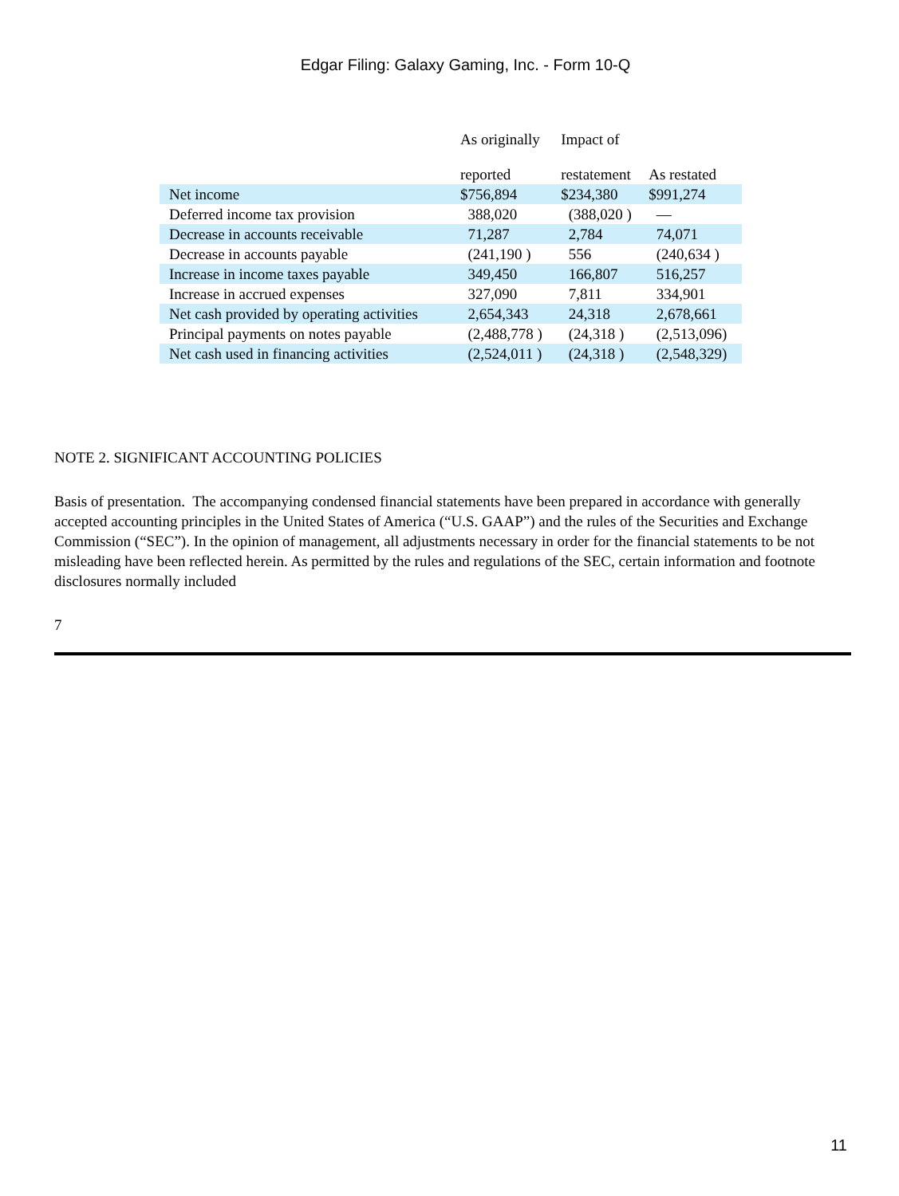Edgar Filing: Galaxy Gaming, Inc. - Form 10-Q
| | As originally reported | Impact of restatement | As restated |
| --- | --- | --- | --- |
| Net income | $756,894 | $234,380 | $991,274 |
| Deferred income tax provision | 388,020 | (388,020 ) | — |
| Decrease in accounts receivable | 71,287 | 2,784 | 74,071 |
| Decrease in accounts payable | (241,190 ) | 556 | (240,634 ) |
| Increase in income taxes payable | 349,450 | 166,807 | 516,257 |
| Increase in accrued expenses | 327,090 | 7,811 | 334,901 |
| Net cash provided by operating activities | 2,654,343 | 24,318 | 2,678,661 |
| Principal payments on notes payable | (2,488,778 ) | (24,318 ) | (2,513,096) |
| Net cash used in financing activities | (2,524,011 ) | (24,318 ) | (2,548,329) |
NOTE 2. SIGNIFICANT ACCOUNTING POLICIES
Basis of presentation. The accompanying condensed financial statements have been prepared in accordance with generally accepted accounting principles in the United States of America (“U.S. GAAP”) and the rules of the Securities and Exchange Commission (“SEC”). In the opinion of management, all adjustments necessary in order for the financial statements to be not misleading have been reflected herein. As permitted by the rules and regulations of the SEC, certain information and footnote disclosures normally included
7
11